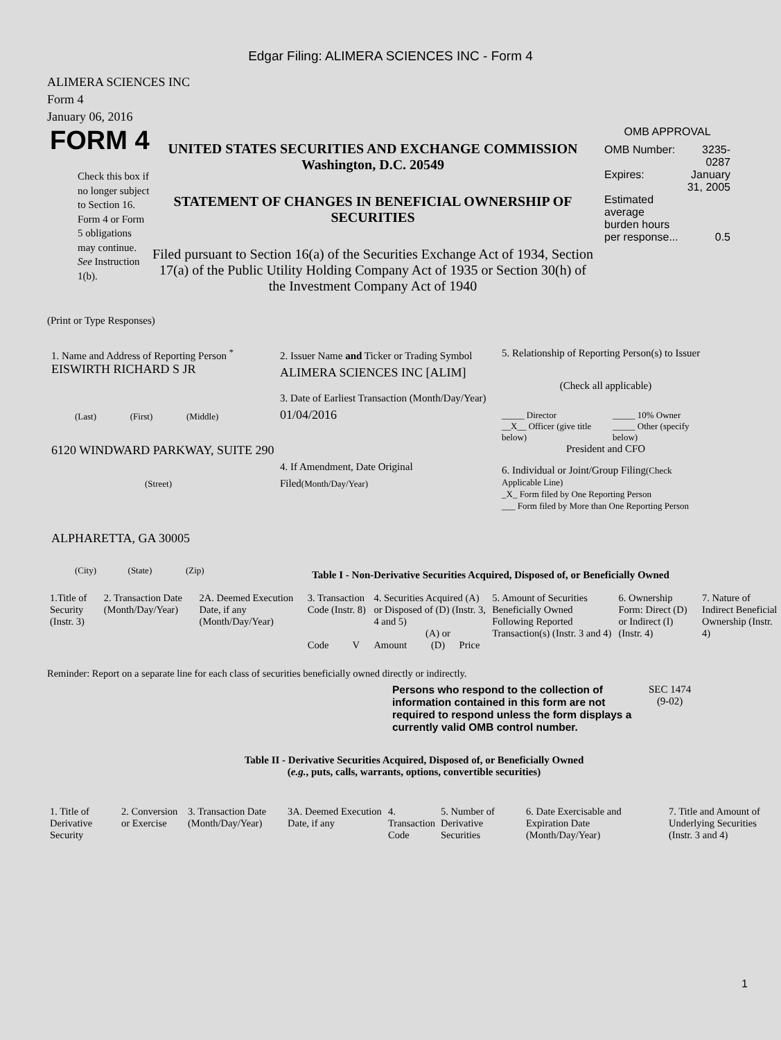Edgar Filing: ALIMERA SCIENCES INC - Form 4
ALIMERA SCIENCES INC
Form 4
January 06, 2016
FORM 4
Check this box if no longer subject to Section 16. Form 4 or Form 5 obligations may continue. See Instruction 1(b).
UNITED STATES SECURITIES AND EXCHANGE COMMISSION
Washington, D.C. 20549
STATEMENT OF CHANGES IN BENEFICIAL OWNERSHIP OF SECURITIES
Filed pursuant to Section 16(a) of the Securities Exchange Act of 1934, Section 17(a) of the Public Utility Holding Company Act of 1935 or Section 30(h) of the Investment Company Act of 1940
OMB APPROVAL
| OMB Number: | 3235-0287 |
| Expires: | January 31, 2005 |
| Estimated average burden hours per response... | 0.5 |
(Print or Type Responses)
1. Name and Address of Reporting Person <sup>*</sup>
EISWIRTH RICHARD S JR
(Last) (First) (Middle)
6120 WINDWARD PARKWAY, SUITE 290
(Street)
ALPHARETTA, GA 30005
(City) (State) (Zip)
2. Issuer Name and Ticker or Trading Symbol
ALIMERA SCIENCES INC [ALIM]
3. Date of Earliest Transaction (Month/Day/Year)
01/04/2016
4. If Amendment, Date Original Filed(Month/Day/Year)
5. Relationship of Reporting Person(s) to Issuer
(Check all applicable)
_____ Director
_____ 10% Owner
__X__ Officer (give title below)
_____ Other (specify below)
President and CFO
6. Individual or Joint/Group Filing(Check Applicable Line)
_X_ Form filed by One Reporting Person
___ Form filed by More than One Reporting Person
Table I - Non-Derivative Securities Acquired, Disposed of, or Beneficially Owned
| 1.Title of Security (Instr. 3) | 2. Transaction Date (Month/Day/Year) | 2A. Deemed Execution Date, if any (Month/Day/Year) | 3. Transaction Code (Instr. 8) | | 4. Securities Acquired (A) or Disposed of (D) (Instr. 3, 4 and 5) | | | 5. Amount of Securities Beneficially Owned Following Reported Transaction(s) (Instr. 3 and 4) | 6. Ownership Form: Direct (D) or Indirect (I) (Instr. 4) | 7. Nature of Indirect Beneficial Ownership (Instr. 4) |
| --- | --- | --- | --- | --- | --- | --- | --- | --- | --- | --- |
| | | | Code | V | Amount | (A) or (D) | Price | | | |
Reminder: Report on a separate line for each class of securities beneficially owned directly or indirectly.
Persons who respond to the collection of information contained in this form are not required to respond unless the form displays a currently valid OMB control number.
SEC 1474
(9-02)
Table II - Derivative Securities Acquired, Disposed of, or Beneficially Owned
(e.g., puts, calls, warrants, options, convertible securities)
| 1. Title of Derivative Security | 2. Conversion or Exercise | 3. Transaction Date (Month/Day/Year) | 3A. Deemed Execution Date, if any | 4. Transaction Code | 5. Number of Derivative Securities | 6. Date Exercisable and Expiration Date (Month/Day/Year) | 7. Title and Amount of Underlying Securities (Instr. 3 and 4) |
| --- | --- | --- | --- | --- | --- | --- | --- |
1